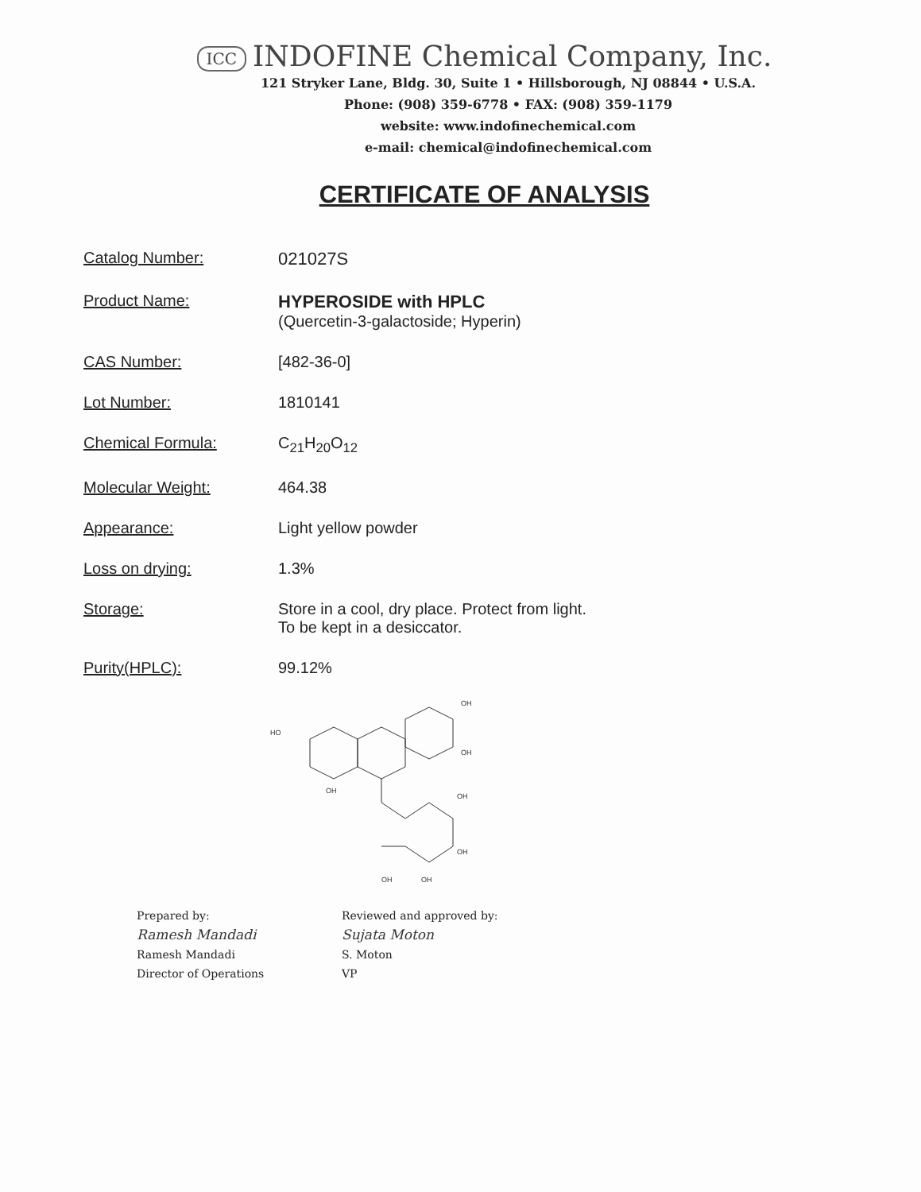ICC INDOFINE Chemical Company, Inc.
121 Stryker Lane, Bldg. 30, Suite 1 • Hillsborough, NJ 08844 • U.S.A.
Phone: (908) 359-6778 • FAX: (908) 359-1179
website: www.indofinechemical.com
e-mail: chemical@indofinechemical.com
CERTIFICATE OF ANALYSIS
| Catalog Number: | 021027S |
| Product Name: | HYPEROSIDE with HPLC (Quercetin-3-galactoside; Hyperin) |
| CAS Number: | [482-36-0] |
| Lot Number: | 1810141 |
| Chemical Formula: | C<sub>21</sub>H<sub>20</sub>O<sub>12</sub> |
| Molecular Weight: | 464.38 |
| Appearance: | Light yellow powder |
| Loss on drying: | 1.3% |
| Storage: | Store in a cool, dry place. Protect from light. To be kept in a desiccator. |
| Purity(HPLC): | 99.12% |
HO
OH
OH
OH
OH
OH
OH
OH
Prepared by:
Ramesh Mandadi
Ramesh Mandadi
Director of Operations
Reviewed and approved by:
Sujata Moton
S. Moton
VP